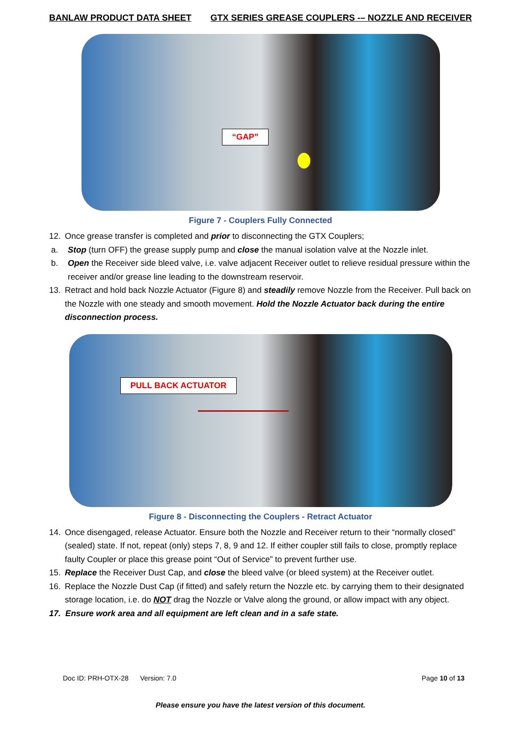BANLAW PRODUCT DATA SHEET GTX SERIES GREASE COUPLERS -– NOZZLE AND RECEIVER
“GAP”
Figure 7 - Couplers Fully Connected
12. Once grease transfer is completed and prior to disconnecting the GTX Couplers;
a. Stop (turn OFF) the grease supply pump and close the manual isolation valve at the Nozzle inlet.
b. Open the Receiver side bleed valve, i.e. valve adjacent Receiver outlet to relieve residual pressure within the receiver and/or grease line leading to the downstream reservoir.
13. Retract and hold back Nozzle Actuator (Figure 8) and steadily remove Nozzle from the Receiver. Pull back on the Nozzle with one steady and smooth movement. Hold the Nozzle Actuator back during the entire disconnection process.
PULL BACK ACTUATOR
Figure 8 - Disconnecting the Couplers - Retract Actuator
14. Once disengaged, release Actuator. Ensure both the Nozzle and Receiver return to their “normally closed” (sealed) state. If not, repeat (only) steps 7, 8, 9 and 12. If either coupler still fails to close, promptly replace faulty Coupler or place this grease point “Out of Service” to prevent further use.
15. Replace the Receiver Dust Cap, and close the bleed valve (or bleed system) at the Receiver outlet.
16. Replace the Nozzle Dust Cap (if fitted) and safely return the Nozzle etc. by carrying them to their designated storage location, i.e. do NOT drag the Nozzle or Valve along the ground, or allow impact with any object.
17. Ensure work area and all equipment are left clean and in a safe state.
Doc ID: PRH-OTX-28 Version: 7.0 Page 10 of 13
Please ensure you have the latest version of this document.